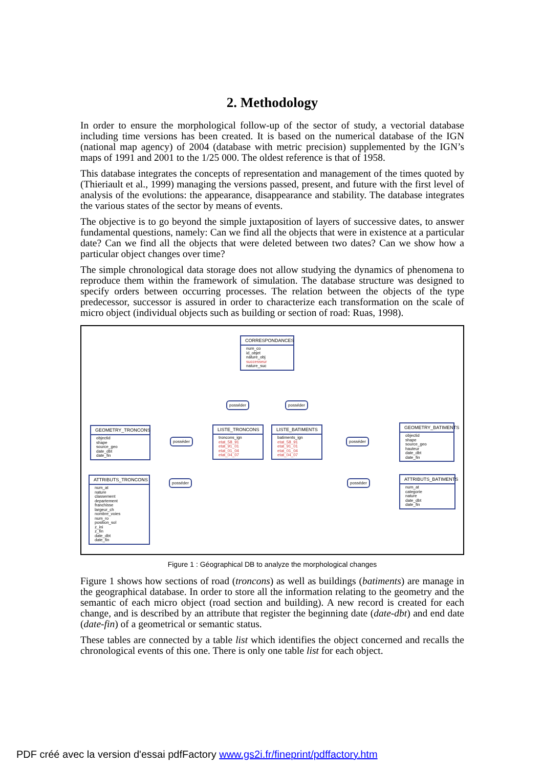2. Methodology
In order to ensure the morphological follow-up of the sector of study, a vectorial database including time versions has been created. It is based on the numerical database of the IGN (national map agency) of 2004 (database with metric precision) supplemented by the IGN’s maps of 1991 and 2001 to the 1/25 000. The oldest reference is that of 1958.
This database integrates the concepts of representation and management of the times quoted by (Thieriault et al., 1999) managing the versions passed, present, and future with the first level of analysis of the evolutions: the appearance, disappearance and stability. The database integrates the various states of the sector by means of events.
The objective is to go beyond the simple juxtaposition of layers of successive dates, to answer fundamental questions, namely: Can we find all the objects that were in existence at a particular date? Can we find all the objects that were deleted between two dates? Can we show how a particular object changes over time?
The simple chronological data storage does not allow studying the dynamics of phenomena to reproduce them within the framework of simulation. The database structure was designed to specify orders between occurring processes. The relation between the objects of the type predecessor, successor is assured in order to characterize each transformation on the scale of micro object (individual objects such as building or section of road: Ruas, 1998).
CORRESPONDANCES
num_co
id_objet
nature_obj
successeur
nature_suc
posséder posséder
GEOMETRY_TRONCONS
objectid
shape
source_geo
date_dbt
date_fin
posséder
LISTE_TRONCONS
troncons_ign
etat_58_91
etat_91_01
etat_01_04
etat_04_07
LISTE_BATIMENTS
batiments_ign
etat_58_91
etat_91_01
etat_01_04
etat_04_07
posséder
GEOMETRY_BATIMENTS
objectid
shape
source_geo
hauteur
date_dbt
date_fin
ATTRIBUTS_TRONCONS
num_at
nature
classement
departement
franchisse
largeur_ch
nombre_voies
num_ro
position_sol
z_ini
z_fin
date_dbt
date_fin
posséder posséder
ATTRIBUTS_BATIMENTS
num_at
categorie
nature
date_dbt
date_fin
Figure 1 : Géographical DB to analyze the morphological changes
Figure 1 shows how sections of road (troncons) as well as buildings (batiments) are manage in the geographical database. In order to store all the information relating to the geometry and the semantic of each micro object (road section and building). A new record is created for each change, and is described by an attribute that register the beginning date (date-dbt) and end date (date-fin) of a geometrical or semantic status.
These tables are connected by a table list which identifies the object concerned and recalls the chronological events of this one. There is only one table list for each object.
PDF créé avec la version d'essai pdfFactory www.gs2i.fr/fineprint/pdffactory.htm